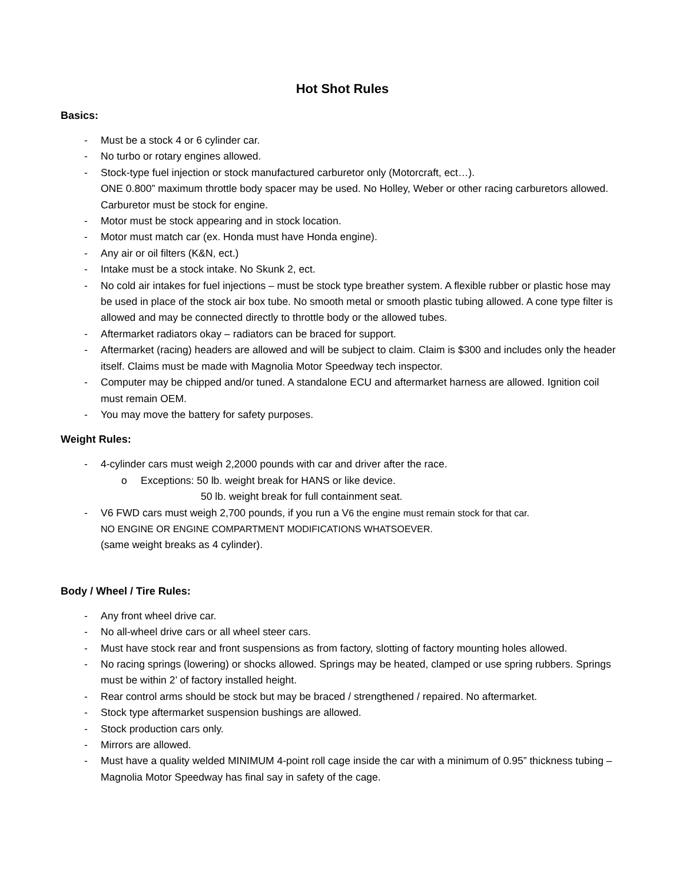Hot Shot Rules
Basics:
- Must be a stock 4 or 6 cylinder car.
- No turbo or rotary engines allowed.
- Stock-type fuel injection or stock manufactured carburetor only (Motorcraft, ect…).
ONE 0.800” maximum throttle body spacer may be used. No Holley, Weber or other racing carburetors allowed. Carburetor must be stock for engine.
- Motor must be stock appearing and in stock location.
- Motor must match car (ex. Honda must have Honda engine).
- Any air or oil filters (K&N, ect.)
- Intake must be a stock intake. No Skunk 2, ect.
- No cold air intakes for fuel injections – must be stock type breather system. A flexible rubber or plastic hose may be used in place of the stock air box tube. No smooth metal or smooth plastic tubing allowed. A cone type filter is allowed and may be connected directly to throttle body or the allowed tubes.
- Aftermarket radiators okay – radiators can be braced for support.
- Aftermarket (racing) headers are allowed and will be subject to claim. Claim is $300 and includes only the header itself. Claims must be made with Magnolia Motor Speedway tech inspector.
- Computer may be chipped and/or tuned. A standalone ECU and aftermarket harness are allowed. Ignition coil must remain OEM.
- You may move the battery for safety purposes.
Weight Rules:
- 4-cylinder cars must weigh 2,2000 pounds with car and driver after the race.
o Exceptions: 50 lb. weight break for HANS or like device.
50 lb. weight break for full containment seat.
- V6 FWD cars must weigh 2,700 pounds, if you run a V6 the engine must remain stock for that car.
NO ENGINE OR ENGINE COMPARTMENT MODIFICATIONS WHATSOEVER.
(same weight breaks as 4 cylinder).
Body / Wheel / Tire Rules:
- Any front wheel drive car.
- No all-wheel drive cars or all wheel steer cars.
- Must have stock rear and front suspensions as from factory, slotting of factory mounting holes allowed.
- No racing springs (lowering) or shocks allowed. Springs may be heated, clamped or use spring rubbers. Springs must be within 2’ of factory installed height.
- Rear control arms should be stock but may be braced / strengthened / repaired. No aftermarket.
- Stock type aftermarket suspension bushings are allowed.
- Stock production cars only.
- Mirrors are allowed.
- Must have a quality welded MINIMUM 4-point roll cage inside the car with a minimum of 0.95” thickness tubing – Magnolia Motor Speedway has final say in safety of the cage.